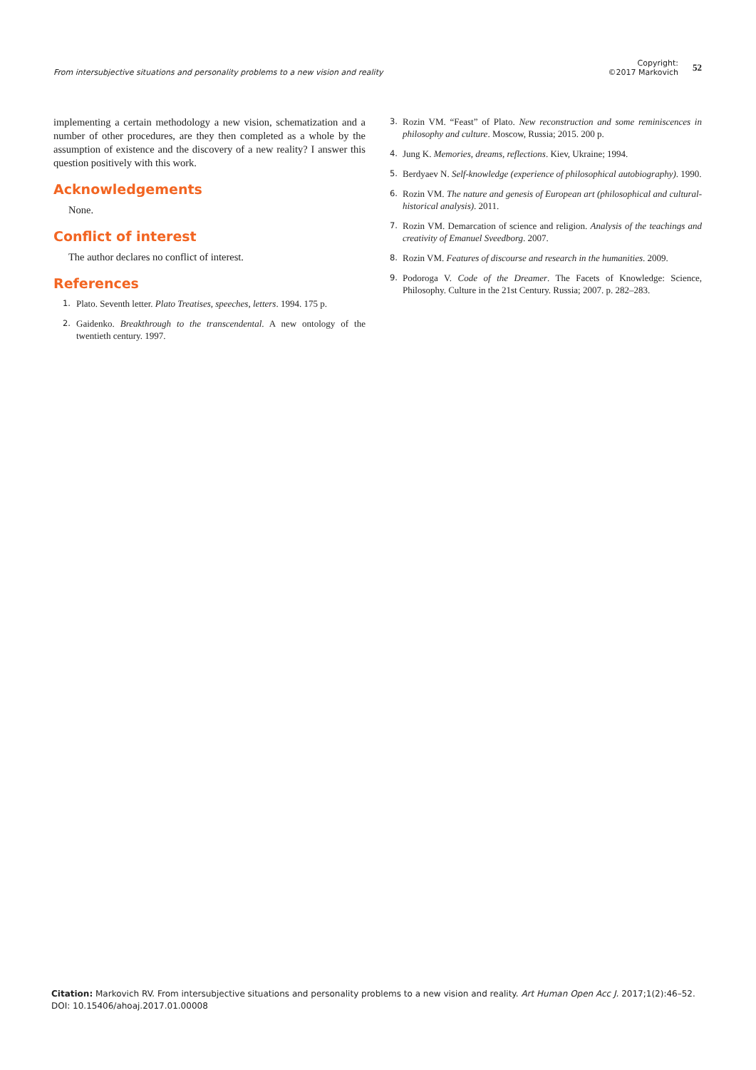From intersubjective situations and personality problems to a new vision and reality
Copyright:
©2017 Markovich
52
implementing a certain methodology a new vision, schematization and a number of other procedures, are they then completed as a whole by the assumption of existence and the discovery of a new reality? I answer this question positively with this work.
Acknowledgements
None.
Conflict of interest
The author declares no conflict of interest.
References
1. Plato. Seventh letter. Plato Treatises, speeches, letters. 1994. 175 p.
2. Gaidenko. Breakthrough to the transcendental. A new ontology of the twentieth century. 1997.
3. Rozin VM. “Feast” of Plato. New reconstruction and some reminiscences in philosophy and culture. Moscow, Russia; 2015. 200 p.
4. Jung K. Memories, dreams, reflections. Kiev, Ukraine; 1994.
5. Berdyaev N. Self-knowledge (experience of philosophical autobiography). 1990.
6. Rozin VM. The nature and genesis of European art (philosophical and cultural-historical analysis). 2011.
7. Rozin VM. Demarcation of science and religion. Analysis of the teachings and creativity of Emanuel Sveedborg. 2007.
8. Rozin VM. Features of discourse and research in the humanities. 2009.
9. Podoroga V. Code of the Dreamer. The Facets of Knowledge: Science, Philosophy. Culture in the 21st Century. Russia; 2007. p. 282–283.
Citation: Markovich RV. From intersubjective situations and personality problems to a new vision and reality. Art Human Open Acc J. 2017;1(2):46–52.
DOI: 10.15406/ahoaj.2017.01.00008